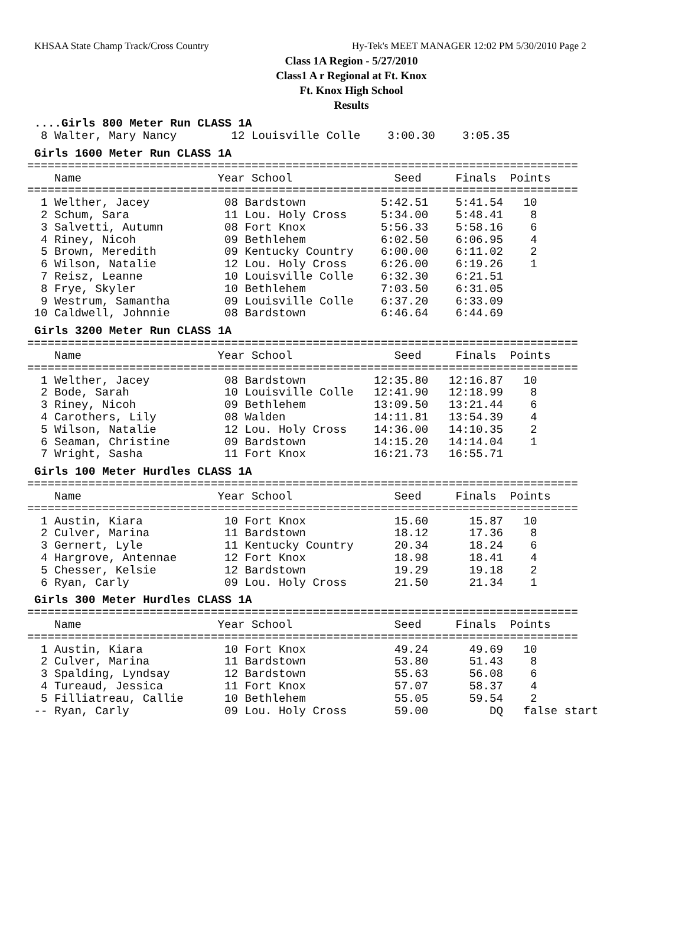KHSAA State Champ Track/Cross Country Hy-Tek's MEET MANAGER 12:02 PM 5/30/2010 Page 2
Class 1A Region - 5/27/2010
Class1 A r Regional at Ft. Knox
Ft. Knox High School
Results
....Girls 800 Meter Run CLASS 1A
  8 Walter, Mary Nancy        12 Louisville Colle    3:00.30    3:05.35
Girls 1600 Meter Run CLASS 1A
=================================================================================
    Name                    Year School               Seed     Finals  Points
=================================================================================
  1 Welther, Jacey           08 Bardstown           5:42.51    5:41.54   10
  2 Schum, Sara              11 Lou. Holy Cross     5:34.00    5:48.41    8
  3 Salvetti, Autumn         08 Fort Knox           5:56.33    5:58.16    6
  4 Riney, Nicoh             09 Bethlehem           6:02.50    6:06.95    4
  5 Brown, Meredith          09 Kentucky Country    6:00.00    6:11.02    2
  6 Wilson, Natalie          12 Lou. Holy Cross     6:26.00    6:19.26    1
  7 Reisz, Leanne            10 Louisville Colle    6:32.30    6:21.51
  8 Frye, Skyler             10 Bethlehem           7:03.50    6:31.05
  9 Westrum, Samantha        09 Louisville Colle    6:37.20    6:33.09
 10 Caldwell, Johnnie        08 Bardstown           6:46.64    6:44.69
Girls 3200 Meter Run CLASS 1A
=================================================================================
    Name                    Year School               Seed     Finals  Points
=================================================================================
  1 Welther, Jacey           08 Bardstown          12:35.80   12:16.87   10
  2 Bode, Sarah              10 Louisville Colle   12:41.90   12:18.99    8
  3 Riney, Nicoh             09 Bethlehem          13:09.50   13:21.44    6
  4 Carothers, Lily          08 Walden             14:11.81   13:54.39    4
  5 Wilson, Natalie          12 Lou. Holy Cross    14:36.00   14:10.35    2
  6 Seaman, Christine        09 Bardstown          14:15.20   14:14.04    1
  7 Wright, Sasha            11 Fort Knox          16:21.73   16:55.71
Girls 100 Meter Hurdles CLASS 1A
=================================================================================
    Name                    Year School               Seed     Finals  Points
=================================================================================
  1 Austin, Kiara            10 Fort Knox             15.60      15.87   10
  2 Culver, Marina           11 Bardstown             18.12      17.36    8
  3 Gernert, Lyle            11 Kentucky Country      20.34      18.24    6
  4 Hargrove, Antennae       12 Fort Knox             18.98      18.41    4
  5 Chesser, Kelsie          12 Bardstown             19.29      19.18    2
  6 Ryan, Carly              09 Lou. Holy Cross       21.50      21.34    1
Girls 300 Meter Hurdles CLASS 1A
=================================================================================
    Name                    Year School               Seed     Finals  Points
=================================================================================
  1 Austin, Kiara            10 Fort Knox             49.24      49.69   10
  2 Culver, Marina           11 Bardstown             53.80      51.43    8
  3 Spalding, Lyndsay        12 Bardstown             55.63      56.08    6
  4 Tureaud, Jessica         11 Fort Knox             57.07      58.37    4
  5 Filliatreau, Callie      10 Bethlehem             55.05      59.54    2
 -- Ryan, Carly              09 Lou. Holy Cross       59.00         DQ   false start